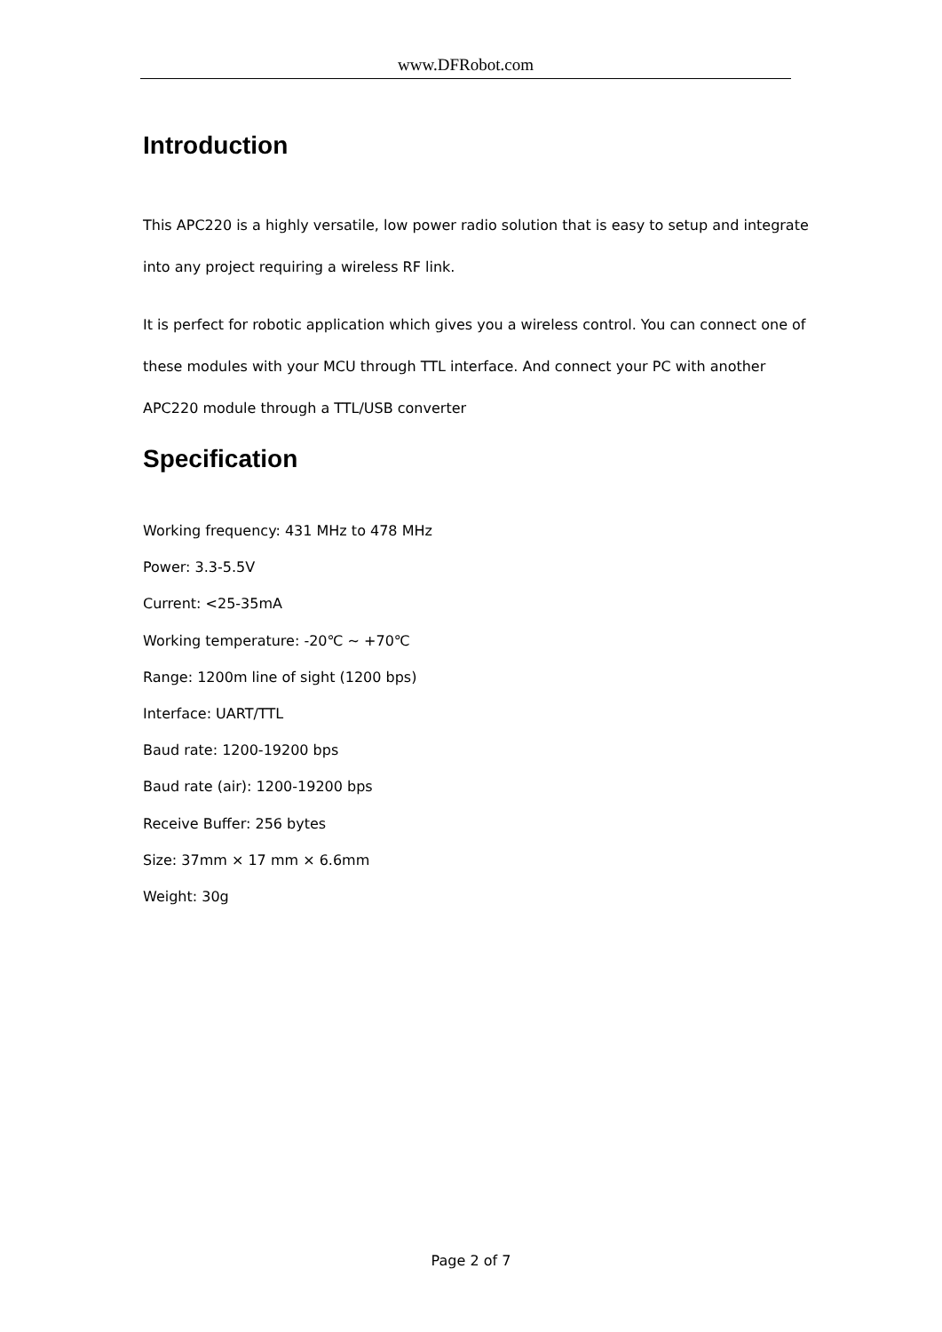www.DFRobot.com
Introduction
This APC220 is a highly versatile, low power radio solution that is easy to setup and integrate into any project requiring a wireless RF link.
It is perfect for robotic application which gives you a wireless control. You can connect one of these modules with your MCU through TTL interface. And connect your PC with another APC220 module through a TTL/USB converter
Specification
Working frequency: 431 MHz to 478 MHz
Power: 3.3-5.5V
Current: <25-35mA
Working temperature: -20℃ ~ +70℃
Range: 1200m line of sight (1200 bps)
Interface: UART/TTL
Baud rate: 1200-19200 bps
Baud rate (air): 1200-19200 bps
Receive Buffer: 256 bytes
Size: 37mm × 17 mm × 6.6mm
Weight: 30g
Page 2 of 7